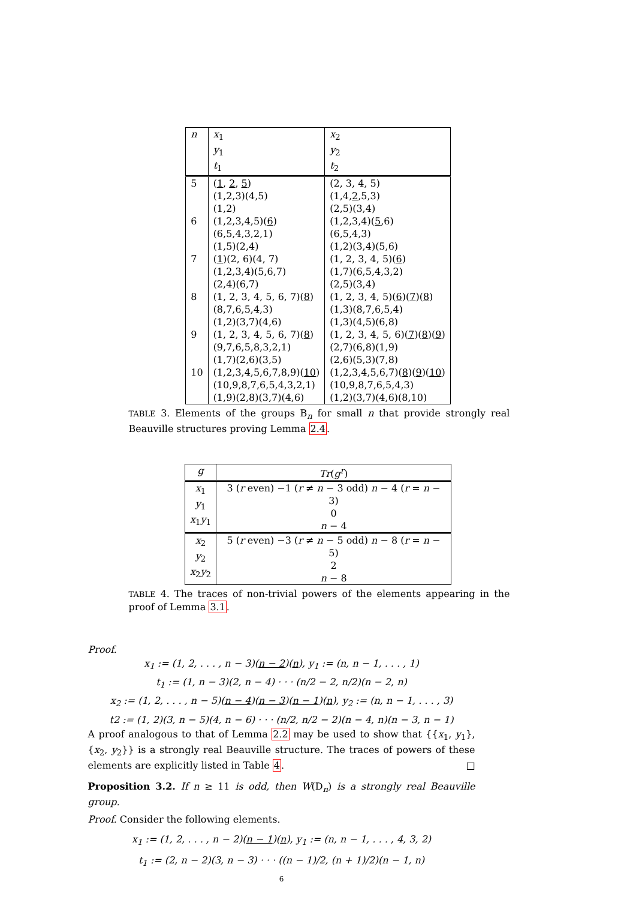| n | x<sub>1</sub> y<sub>1</sub> t<sub>1</sub> | x<sub>2</sub> y<sub>2</sub> t<sub>2</sub> |
| --- | --- | --- |
| 5 | ( 1 , 2 , 5 ) (1,2,3)(4,5) (1,2) | (2, 3, 4, 5) (1,4, 2 ,5,3) (2,5)(3,4) |
| 6 | (1,2,3,4,5)( 6 ) (6,5,4,3,2,1) (1,5)(2,4) | (1,2,3,4)( 5 ,6) (6,5,4,3) (1,2)(3,4)(5,6) |
| 7 | ( 1 )(2, 6)(4, 7) (1,2,3,4)(5,6,7) (2,4)(6,7) | (1, 2, 3, 4, 5)( 6 ) (1,7)(6,5,4,3,2) (2,5)(3,4) |
| 8 | (1, 2, 3, 4, 5, 6, 7)( 8 ) (8,7,6,5,4,3) (1,2)(3,7)(4,6) | (1, 2, 3, 4, 5)( 6 )( 7 )( 8 ) (1,3)(8,7,6,5,4) (1,3)(4,5)(6,8) |
| 9 | (1, 2, 3, 4, 5, 6, 7)( 8 ) (9,7,6,5,8,3,2,1) (1,7)(2,6)(3,5) | (1, 2, 3, 4, 5, 6)( 7 )( 8 )( 9 ) (2,7)(6,8)(1,9) (2,6)(5,3)(7,8) |
| 10 | (1,2,3,4,5,6,7,8,9)( 10 ) (10,9,8,7,6,5,4,3,2,1) (1,9)(2,8)(3,7)(4,6) | (1,2,3,4,5,6,7)( 8 )( 9 )( 10 ) (10,9,8,7,6,5,4,3) (1,2)(3,7)(4,6)(8,10) |
TABLE 3. Elements of the groups B<sub>n</sub> for small n that provide strongly real Beauville structures proving Lemma 2.4.
| g | Tr ( g<sup>r</sup> ) |
| --- | --- |
| x<sub>1</sub> y<sub>1</sub> x<sub>1</sub> y<sub>1</sub> | 3 ( r even) −1 ( r ≠ n − 3 odd) n − 4 ( r = n − 3) 0 n − 4 |
| x<sub>2</sub> y<sub>2</sub> x<sub>2</sub> y<sub>2</sub> | 5 ( r even) −3 ( r ≠ n − 5 odd) n − 8 ( r = n − 5) 2 n − 8 |
TABLE 4. The traces of non-trivial powers of the elements appearing in the proof of Lemma 3.1.
Proof.
x<sub>1</sub> := (1, 2, . . . , n − 3)(n − 2)(n), y<sub>1</sub> := (n, n − 1, . . . , 1)
t<sub>1</sub> := (1, n − 3)(2, n − 4) · · · (n/2 − 2, n/2)(n − 2, n)
x<sub>2</sub> := (1, 2, . . . , n − 5)(n − 4)(n − 3)(n − 1)(n), y<sub>2</sub> := (n, n − 1, . . . , 3)
t2 := (1, 2)(3, n − 5)(4, n − 6) · · · (n/2, n/2 − 2)(n − 4, n)(n − 3, n − 1)
A proof analogous to that of Lemma 2.2 may be used to show that {{x<sub>1</sub>, y<sub>1</sub>}, {x<sub>2</sub>, y<sub>2</sub>}} is a strongly real Beauville structure. The traces of powers of these elements are explicitly listed in Table 4. □
Proposition 3.2. If n ≥ 11 is odd, then W(D<sub>n</sub>) is a strongly real Beauville group.
Proof. Consider the following elements.
x<sub>1</sub> := (1, 2, . . . , n − 2)(n − 1)(n), y<sub>1</sub> := (n, n − 1, . . . , 4, 3, 2)
t<sub>1</sub> := (2, n − 2)(3, n − 3) · · · ((n − 1)/2, (n + 1)/2)(n − 1, n)
6